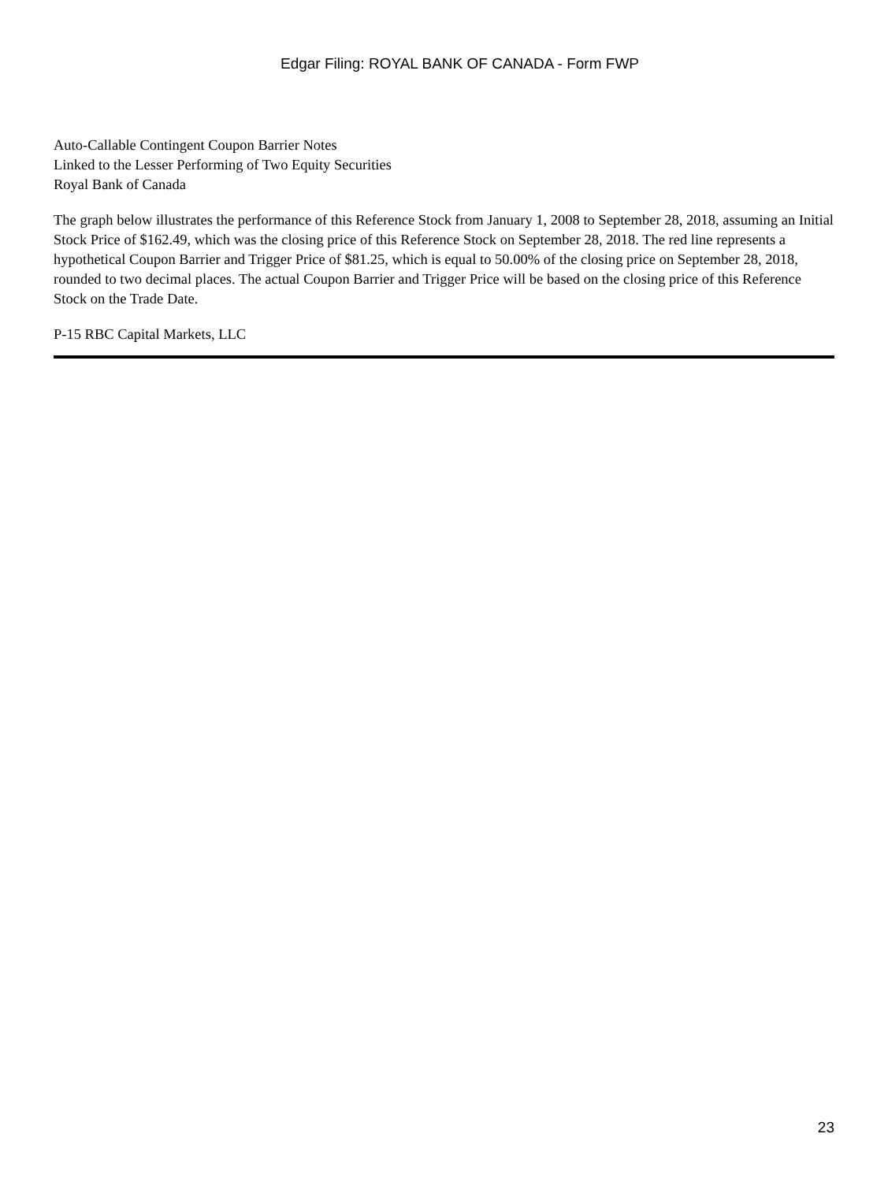Edgar Filing: ROYAL BANK OF CANADA - Form FWP
Auto-Callable Contingent Coupon Barrier Notes
Linked to the Lesser Performing of Two Equity Securities
Royal Bank of Canada
The graph below illustrates the performance of this Reference Stock from January 1, 2008 to September 28, 2018, assuming an Initial Stock Price of $162.49, which was the closing price of this Reference Stock on September 28, 2018. The red line represents a hypothetical Coupon Barrier and Trigger Price of $81.25, which is equal to 50.00% of the closing price on September 28, 2018, rounded to two decimal places. The actual Coupon Barrier and Trigger Price will be based on the closing price of this Reference Stock on the Trade Date.
P-15 RBC Capital Markets, LLC
23